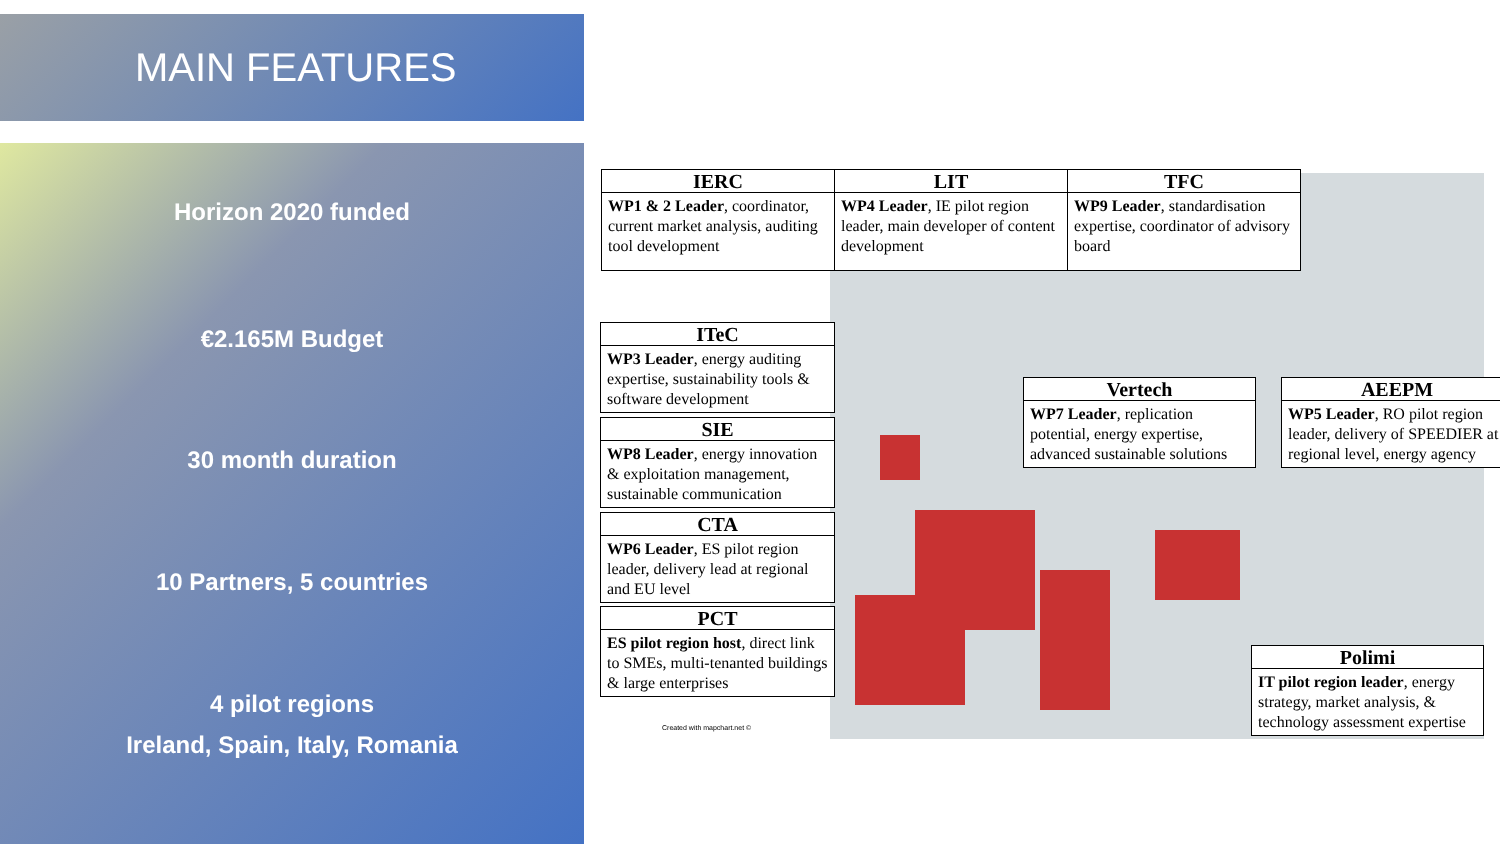MAIN FEATURES
Horizon 2020 funded
€2.165M Budget
30 month duration
10 Partners, 5 countries
4 pilot regions
Ireland, Spain, Italy, Romania
IERC
WP1 & 2 Leader, coordinator, current market analysis, auditing tool development
LIT
WP4 Leader, IE pilot region leader, main developer of content development
TFC
WP9 Leader, standardisation expertise, coordinator of advisory board
ITeC
WP3 Leader, energy auditing expertise, sustainability tools & software development
SIE
WP8 Leader, energy innovation & exploitation management, sustainable communication
CTA
WP6 Leader, ES pilot region leader, delivery lead at regional and EU level
PCT
ES pilot region host, direct link to SMEs, multi-tenanted buildings & large enterprises
Vertech
WP7 Leader, replication potential, energy expertise, advanced sustainable solutions
AEEPM
WP5 Leader, RO pilot region leader, delivery of SPEEDIER at regional level, energy agency
Polimi
IT pilot region leader, energy strategy, market analysis, & technology assessment expertise
Created with mapchart.net ©